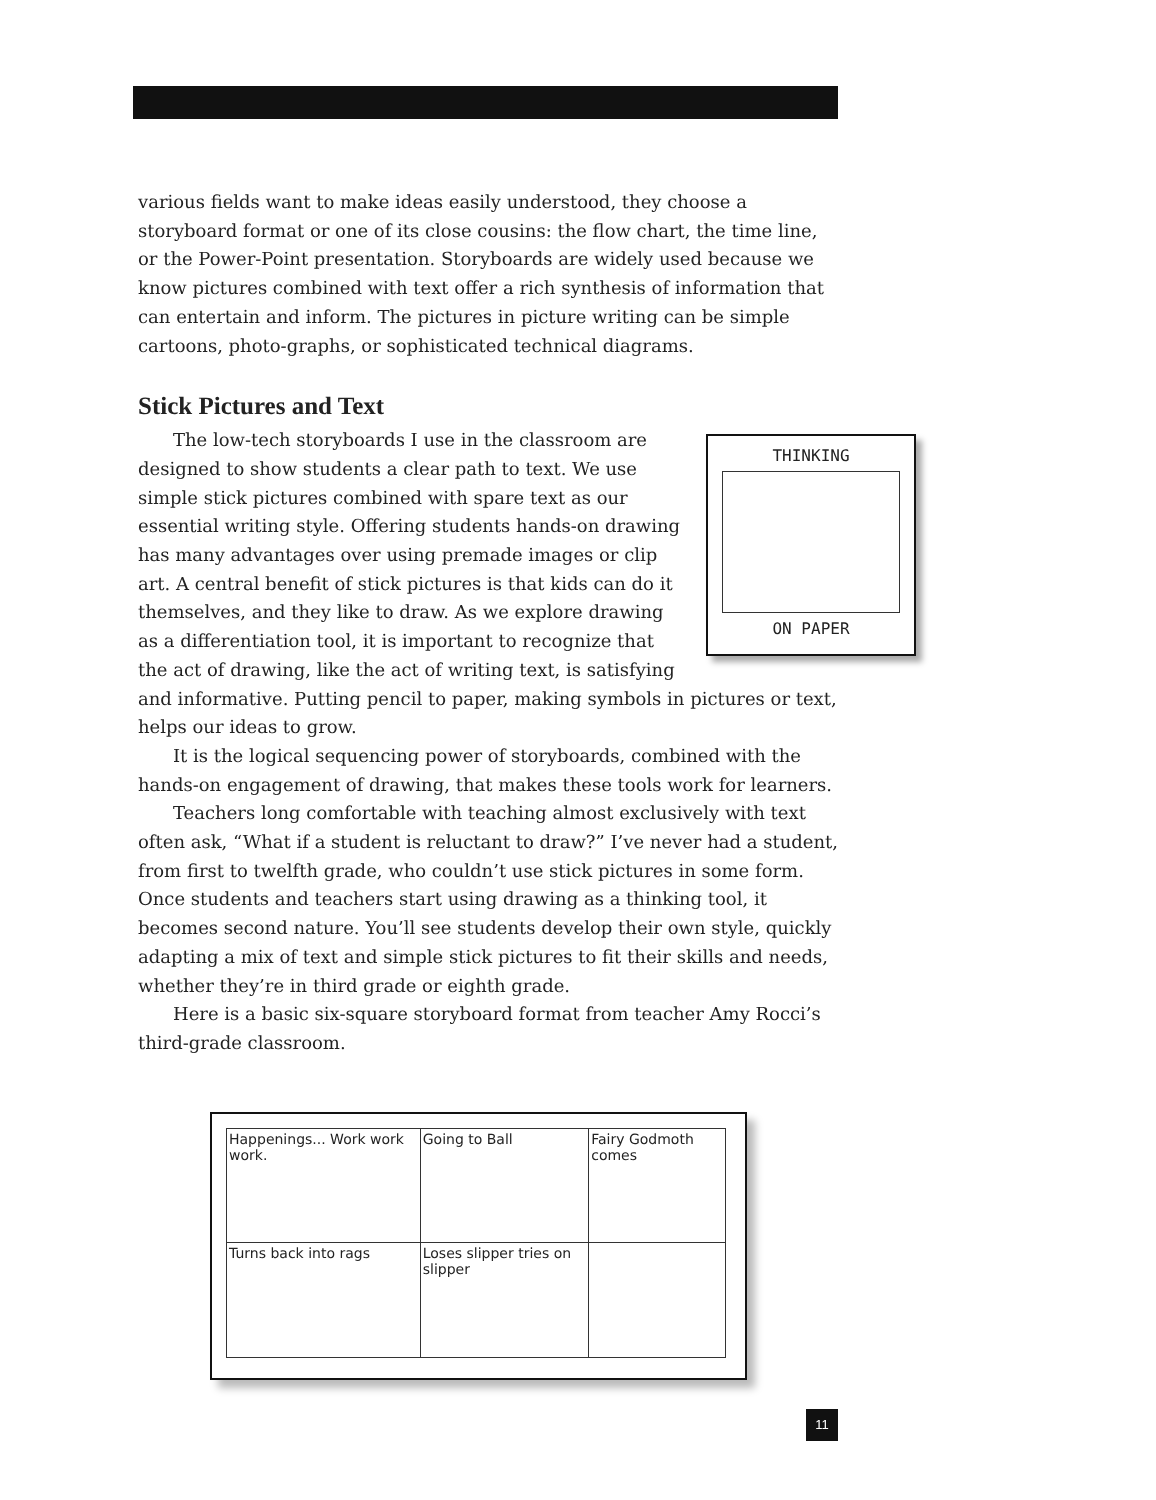various fields want to make ideas easily understood, they choose a storyboard format or one of its close cousins: the flow chart, the time line, or the Power-Point presentation. Storyboards are widely used because we know pictures combined with text offer a rich synthesis of information that can entertain and inform. The pictures in picture writing can be simple cartoons, photo-graphs, or sophisticated technical diagrams.
Stick Pictures and Text
THINKING
ON PAPER
The low-tech storyboards I use in the classroom are designed to show students a clear path to text. We use simple stick pictures combined with spare text as our essential writing style. Offering students hands-on drawing has many advantages over using premade images or clip art. A central benefit of stick pictures is that kids can do it themselves, and they like to draw. As we explore drawing as a differentiation tool, it is important to recognize that the act of drawing, like the act of writing text, is satisfying and informative. Putting pencil to paper, making symbols in pictures or text, helps our ideas to grow.
It is the logical sequencing power of storyboards, combined with the hands-on engagement of drawing, that makes these tools work for learners.
Teachers long comfortable with teaching almost exclusively with text often ask, “What if a student is reluctant to draw?” I’ve never had a student, from first to twelfth grade, who couldn’t use stick pictures in some form. Once students and teachers start using drawing as a thinking tool, it becomes second nature. You’ll see students develop their own style, quickly adapting a mix of text and simple stick pictures to fit their skills and needs, whether they’re in third grade or eighth grade.
Here is a basic six-square storyboard format from teacher Amy Rocci’s third-grade classroom.
| Happenings... Work work work. | Going to Ball | Fairy Godmoth comes |
| Turns back into rags | Loses slipper tries on slipper | |
11